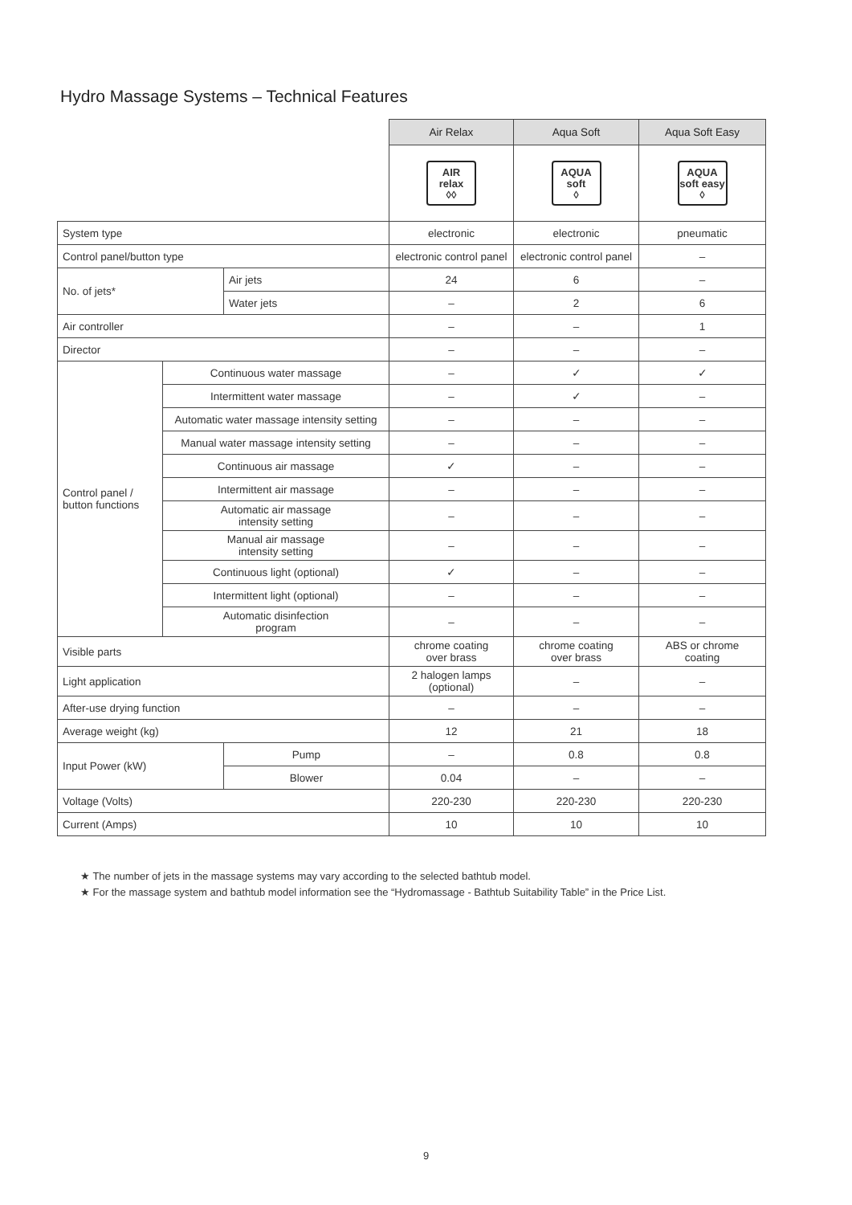Hydro Massage Systems – Technical Features
| | | | Air Relax | Aqua Soft | Aqua Soft Easy |
| | | | AIR relax ◊◊ | AQUA soft ◊ | AQUA soft easy ◊ |
| System type | | | electronic | electronic | pneumatic |
| Control panel/button type | | | electronic control panel | electronic control panel | – |
| No. of jets* | | Air jets | 24 | 6 | – |
| | | Water jets | – | 2 | 6 |
| Air controller | | | – | – | 1 |
| Director | | | – | – | – |
| Control panel / button functions | Continuous water massage | | – | ✓ | ✓ |
| | Intermittent water massage | | – | ✓ | – |
| | Automatic water massage intensity setting | | – | – | – |
| | Manual water massage intensity setting | | – | – | – |
| | Continuous air massage | | ✓ | – | – |
| | Intermittent air massage | | – | – | – |
| | Automatic air massage intensity setting | | – | – | – |
| | Manual air massage intensity setting | | – | – | – |
| | Continuous light (optional) | | ✓ | – | – |
| | Intermittent light (optional) | | – | – | – |
| | Automatic disinfection program | | – | – | – |
| Visible parts | | | chrome coating over brass | chrome coating over brass | ABS or chrome coating |
| Light application | | | 2 halogen lamps (optional) | – | – |
| After-use drying function | | | – | – | – |
| Average weight (kg) | | | 12 | 21 | 18 |
| Input Power (kW) | | Pump | – | 0.8 | 0.8 |
| | | Blower | 0.04 | – | – |
| Voltage (Volts) | | | 220-230 | 220-230 | 220-230 |
| Current (Amps) | | | 10 | 10 | 10 |
★ The number of jets in the massage systems may vary according to the selected bathtub model.
★ For the massage system and bathtub model information see the “Hydromassage - Bathtub Suitability Table” in the Price List.
9